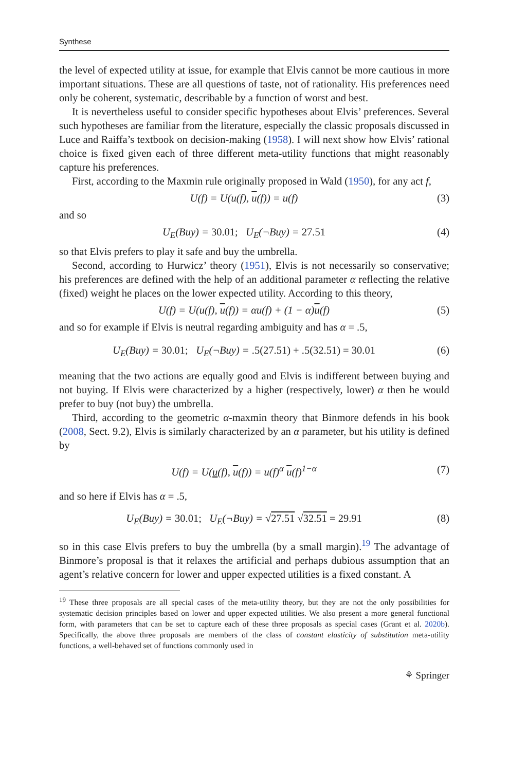Synthese
the level of expected utility at issue, for example that Elvis cannot be more cautious in more important situations. These are all questions of taste, not of rationality. His preferences need only be coherent, systematic, describable by a function of worst and best.
It is nevertheless useful to consider specific hypotheses about Elvis’ preferences. Several such hypotheses are familiar from the literature, especially the classic proposals discussed in Luce and Raiffa’s textbook on decision-making (1958). I will next show how Elvis’ rational choice is fixed given each of three different meta-utility functions that might reasonably capture his preferences.
First, according to the Maxmin rule originally proposed in Wald (1950), for any act f,
U(f) = U(u(f), u(f)) = u(f) (3)
and so
U<sub>E</sub>(Buy) = 30.01; U<sub>E</sub>(¬Buy) = 27.51 (4)
so that Elvis prefers to play it safe and buy the umbrella.
Second, according to Hurwicz’ theory (1951), Elvis is not necessarily so conservative; his preferences are defined with the help of an additional parameter α reflecting the relative (fixed) weight he places on the lower expected utility. According to this theory,
U(f) = U(u(f), u(f)) = αu(f) + (1 − α)u(f) (5)
and so for example if Elvis is neutral regarding ambiguity and has α = .5,
U<sub>E</sub>(Buy) = 30.01; U<sub>E</sub>(¬Buy) = .5(27.51) + .5(32.51) = 30.01 (6)
meaning that the two actions are equally good and Elvis is indifferent between buying and not buying. If Elvis were characterized by a higher (respectively, lower) α then he would prefer to buy (not buy) the umbrella.
Third, according to the geometric α-maxmin theory that Binmore defends in his book (2008, Sect. 9.2), Elvis is similarly characterized by an α parameter, but his utility is defined by
U(f) = U(u(f), u(f)) = u(f)<sup>α</sup> u(f)<sup>1−α</sup> (7)
and so here if Elvis has α = .5,
U<sub>E</sub>(Buy) = 30.01; U<sub>E</sub>(¬Buy) = √27.51 √32.51 = 29.91 (8)
so in this case Elvis prefers to buy the umbrella (by a small margin).<sup>19</sup> The advantage of Binmore’s proposal is that it relaxes the artificial and perhaps dubious assumption that an agent’s relative concern for lower and upper expected utilities is a fixed constant. A
<sup>19</sup> These three proposals are all special cases of the meta-utility theory, but they are not the only possibilities for systematic decision principles based on lower and upper expected utilities. We also present a more general functional form, with parameters that can be set to capture each of these three proposals as special cases (Grant et al. 2020b). Specifically, the above three proposals are members of the class of constant elasticity of substitution meta-utility functions, a well-behaved set of functions commonly used in
⚘ Springer